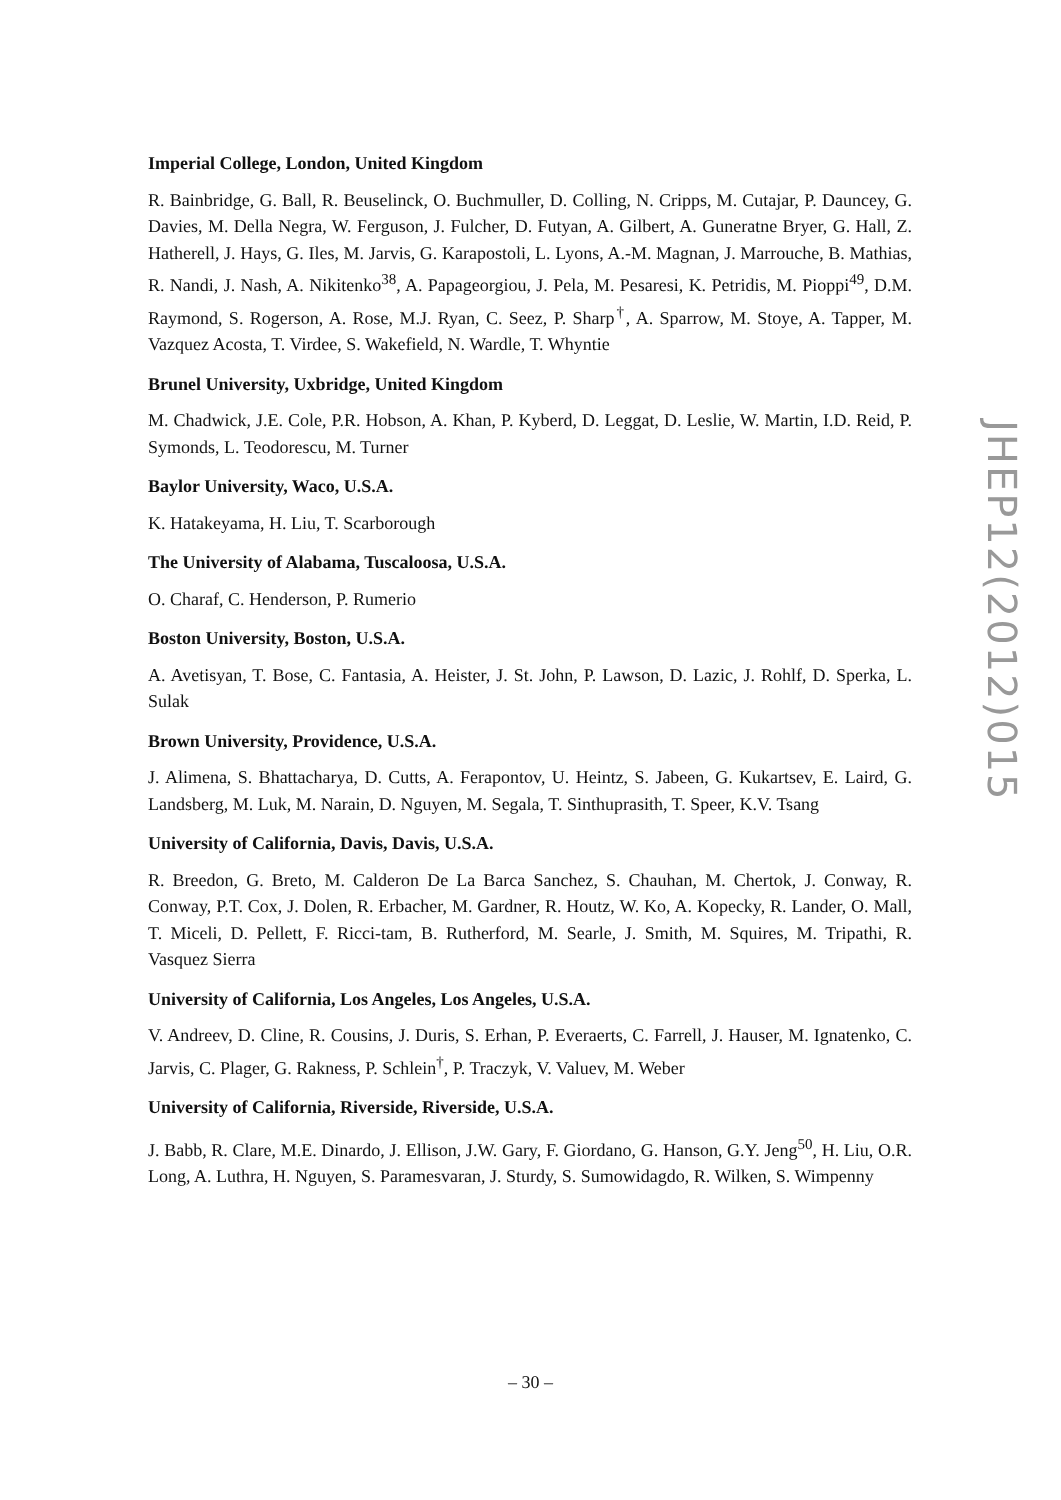Imperial College, London, United Kingdom
R. Bainbridge, G. Ball, R. Beuselinck, O. Buchmuller, D. Colling, N. Cripps, M. Cutajar, P. Dauncey, G. Davies, M. Della Negra, W. Ferguson, J. Fulcher, D. Futyan, A. Gilbert, A. Guneratne Bryer, G. Hall, Z. Hatherell, J. Hays, G. Iles, M. Jarvis, G. Karapostoli, L. Lyons, A.-M. Magnan, J. Marrouche, B. Mathias, R. Nandi, J. Nash, A. Nikitenko<sup>38</sup>, A. Papageorgiou, J. Pela, M. Pesaresi, K. Petridis, M. Pioppi<sup>49</sup>, D.M. Raymond, S. Rogerson, A. Rose, M.J. Ryan, C. Seez, P. Sharp<sup>†</sup>, A. Sparrow, M. Stoye, A. Tapper, M. Vazquez Acosta, T. Virdee, S. Wakefield, N. Wardle, T. Whyntie
Brunel University, Uxbridge, United Kingdom
M. Chadwick, J.E. Cole, P.R. Hobson, A. Khan, P. Kyberd, D. Leggat, D. Leslie, W. Martin, I.D. Reid, P. Symonds, L. Teodorescu, M. Turner
Baylor University, Waco, U.S.A.
K. Hatakeyama, H. Liu, T. Scarborough
The University of Alabama, Tuscaloosa, U.S.A.
O. Charaf, C. Henderson, P. Rumerio
Boston University, Boston, U.S.A.
A. Avetisyan, T. Bose, C. Fantasia, A. Heister, J. St. John, P. Lawson, D. Lazic, J. Rohlf, D. Sperka, L. Sulak
Brown University, Providence, U.S.A.
J. Alimena, S. Bhattacharya, D. Cutts, A. Ferapontov, U. Heintz, S. Jabeen, G. Kukartsev, E. Laird, G. Landsberg, M. Luk, M. Narain, D. Nguyen, M. Segala, T. Sinthuprasith, T. Speer, K.V. Tsang
University of California, Davis, Davis, U.S.A.
R. Breedon, G. Breto, M. Calderon De La Barca Sanchez, S. Chauhan, M. Chertok, J. Conway, R. Conway, P.T. Cox, J. Dolen, R. Erbacher, M. Gardner, R. Houtz, W. Ko, A. Kopecky, R. Lander, O. Mall, T. Miceli, D. Pellett, F. Ricci-tam, B. Rutherford, M. Searle, J. Smith, M. Squires, M. Tripathi, R. Vasquez Sierra
University of California, Los Angeles, Los Angeles, U.S.A.
V. Andreev, D. Cline, R. Cousins, J. Duris, S. Erhan, P. Everaerts, C. Farrell, J. Hauser, M. Ignatenko, C. Jarvis, C. Plager, G. Rakness, P. Schlein<sup>†</sup>, P. Traczyk, V. Valuev, M. Weber
University of California, Riverside, Riverside, U.S.A.
J. Babb, R. Clare, M.E. Dinardo, J. Ellison, J.W. Gary, F. Giordano, G. Hanson, G.Y. Jeng<sup>50</sup>, H. Liu, O.R. Long, A. Luthra, H. Nguyen, S. Paramesvaran, J. Sturdy, S. Sumowidagdo, R. Wilken, S. Wimpenny
JHEP12(2012)015
– 30 –